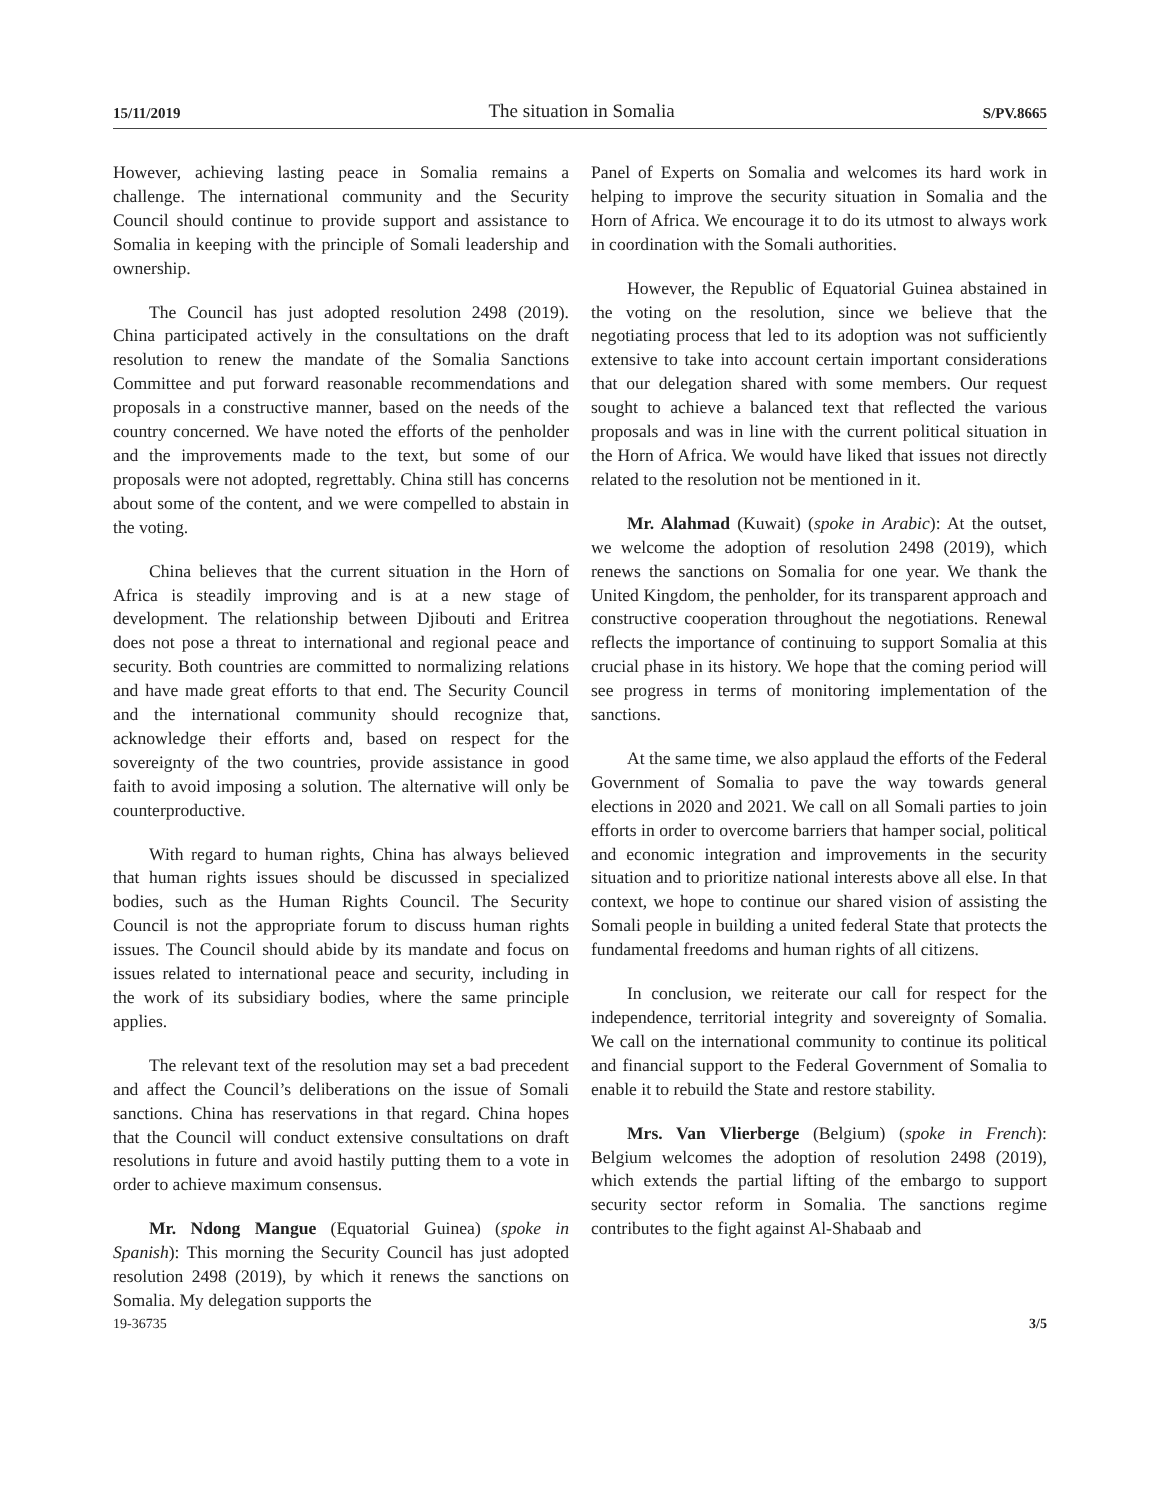15/11/2019 The situation in Somalia S/PV.8665
However, achieving lasting peace in Somalia remains a challenge. The international community and the Security Council should continue to provide support and assistance to Somalia in keeping with the principle of Somali leadership and ownership.
The Council has just adopted resolution 2498 (2019). China participated actively in the consultations on the draft resolution to renew the mandate of the Somalia Sanctions Committee and put forward reasonable recommendations and proposals in a constructive manner, based on the needs of the country concerned. We have noted the efforts of the penholder and the improvements made to the text, but some of our proposals were not adopted, regrettably. China still has concerns about some of the content, and we were compelled to abstain in the voting.
China believes that the current situation in the Horn of Africa is steadily improving and is at a new stage of development. The relationship between Djibouti and Eritrea does not pose a threat to international and regional peace and security. Both countries are committed to normalizing relations and have made great efforts to that end. The Security Council and the international community should recognize that, acknowledge their efforts and, based on respect for the sovereignty of the two countries, provide assistance in good faith to avoid imposing a solution. The alternative will only be counterproductive.
With regard to human rights, China has always believed that human rights issues should be discussed in specialized bodies, such as the Human Rights Council. The Security Council is not the appropriate forum to discuss human rights issues. The Council should abide by its mandate and focus on issues related to international peace and security, including in the work of its subsidiary bodies, where the same principle applies.
The relevant text of the resolution may set a bad precedent and affect the Council’s deliberations on the issue of Somali sanctions. China has reservations in that regard. China hopes that the Council will conduct extensive consultations on draft resolutions in future and avoid hastily putting them to a vote in order to achieve maximum consensus.
Mr. Ndong Mangue (Equatorial Guinea) (spoke in Spanish): This morning the Security Council has just adopted resolution 2498 (2019), by which it renews the sanctions on Somalia. My delegation supports the
Panel of Experts on Somalia and welcomes its hard work in helping to improve the security situation in Somalia and the Horn of Africa. We encourage it to do its utmost to always work in coordination with the Somali authorities.
However, the Republic of Equatorial Guinea abstained in the voting on the resolution, since we believe that the negotiating process that led to its adoption was not sufficiently extensive to take into account certain important considerations that our delegation shared with some members. Our request sought to achieve a balanced text that reflected the various proposals and was in line with the current political situation in the Horn of Africa. We would have liked that issues not directly related to the resolution not be mentioned in it.
Mr. Alahmad (Kuwait) (spoke in Arabic): At the outset, we welcome the adoption of resolution 2498 (2019), which renews the sanctions on Somalia for one year. We thank the United Kingdom, the penholder, for its transparent approach and constructive cooperation throughout the negotiations. Renewal reflects the importance of continuing to support Somalia at this crucial phase in its history. We hope that the coming period will see progress in terms of monitoring implementation of the sanctions.
At the same time, we also applaud the efforts of the Federal Government of Somalia to pave the way towards general elections in 2020 and 2021. We call on all Somali parties to join efforts in order to overcome barriers that hamper social, political and economic integration and improvements in the security situation and to prioritize national interests above all else. In that context, we hope to continue our shared vision of assisting the Somali people in building a united federal State that protects the fundamental freedoms and human rights of all citizens.
In conclusion, we reiterate our call for respect for the independence, territorial integrity and sovereignty of Somalia. We call on the international community to continue its political and financial support to the Federal Government of Somalia to enable it to rebuild the State and restore stability.
Mrs. Van Vlierberge (Belgium) (spoke in French): Belgium welcomes the adoption of resolution 2498 (2019), which extends the partial lifting of the embargo to support security sector reform in Somalia. The sanctions regime contributes to the fight against Al-Shabaab and
19-36735 3/5